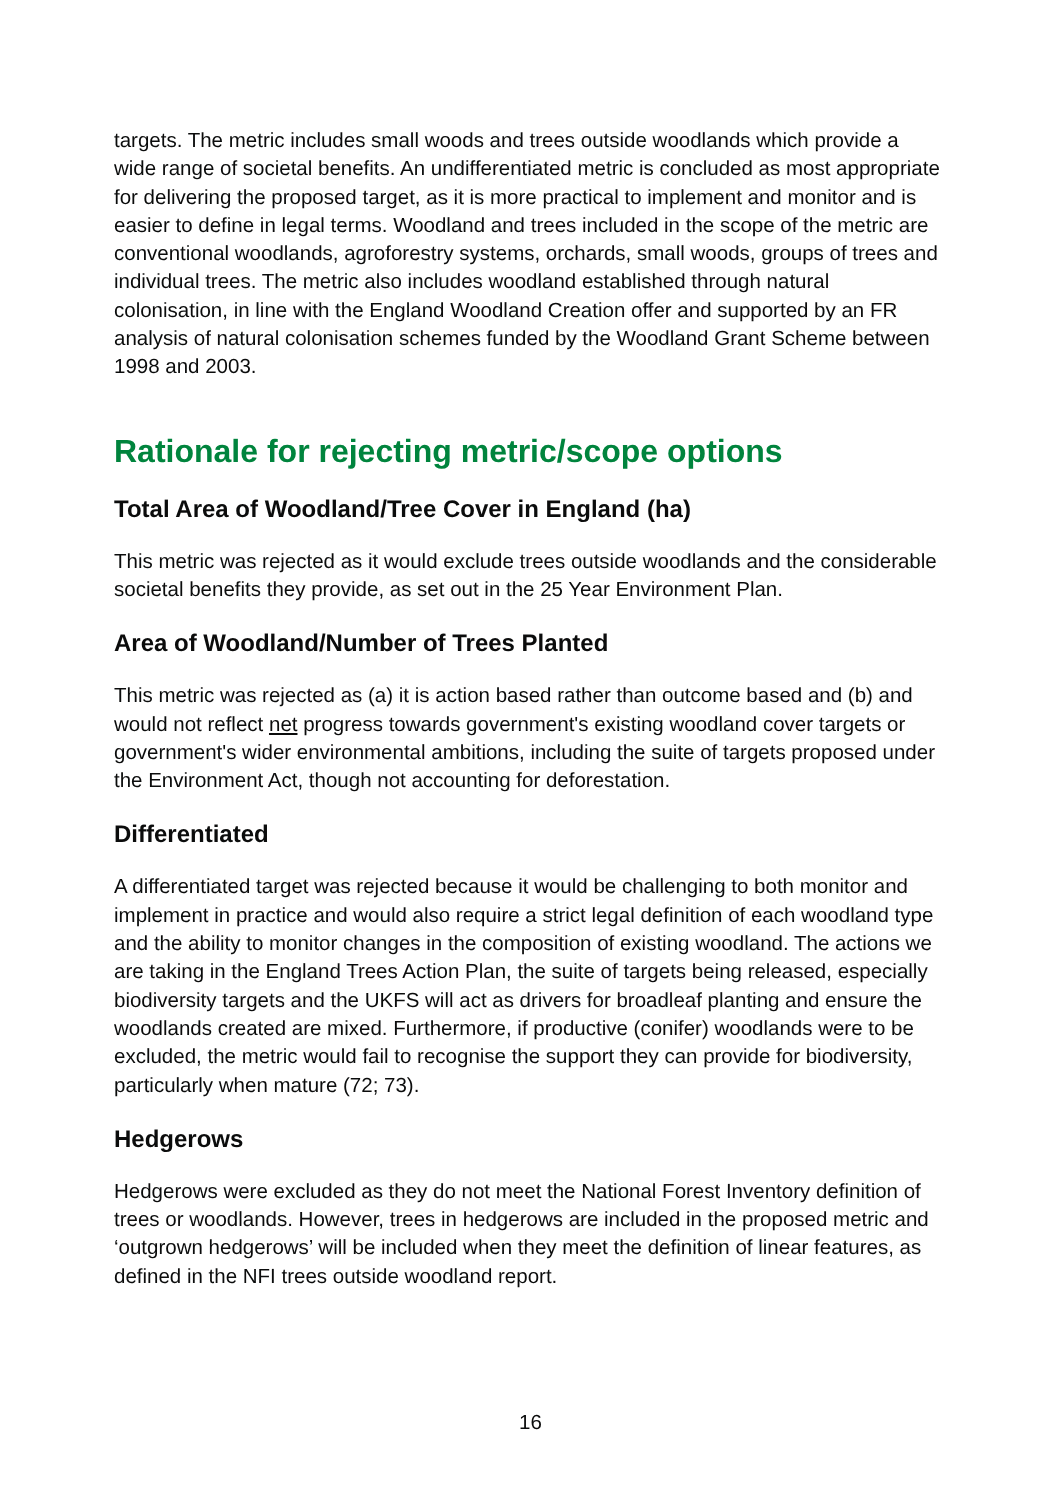targets. The metric includes small woods and trees outside woodlands which provide a wide range of societal benefits. An undifferentiated metric is concluded as most appropriate for delivering the proposed target, as it is more practical to implement and monitor and is easier to define in legal terms. Woodland and trees included in the scope of the metric are conventional woodlands, agroforestry systems, orchards, small woods, groups of trees and individual trees. The metric also includes woodland established through natural colonisation, in line with the England Woodland Creation offer and supported by an FR analysis of natural colonisation schemes funded by the Woodland Grant Scheme between 1998 and 2003.
Rationale for rejecting metric/scope options
Total Area of Woodland/Tree Cover in England (ha)
This metric was rejected as it would exclude trees outside woodlands and the considerable societal benefits they provide, as set out in the 25 Year Environment Plan.
Area of Woodland/Number of Trees Planted
This metric was rejected as (a) it is action based rather than outcome based and (b) and would not reflect net progress towards government's existing woodland cover targets or government's wider environmental ambitions, including the suite of targets proposed under the Environment Act, though not accounting for deforestation.
Differentiated
A differentiated target was rejected because it would be challenging to both monitor and implement in practice and would also require a strict legal definition of each woodland type and the ability to monitor changes in the composition of existing woodland. The actions we are taking in the England Trees Action Plan, the suite of targets being released, especially biodiversity targets and the UKFS will act as drivers for broadleaf planting and ensure the woodlands created are mixed. Furthermore, if productive (conifer) woodlands were to be excluded, the metric would fail to recognise the support they can provide for biodiversity, particularly when mature (72; 73).
Hedgerows
Hedgerows were excluded as they do not meet the National Forest Inventory definition of trees or woodlands. However, trees in hedgerows are included in the proposed metric and ‘outgrown hedgerows’ will be included when they meet the definition of linear features, as defined in the NFI trees outside woodland report.
16